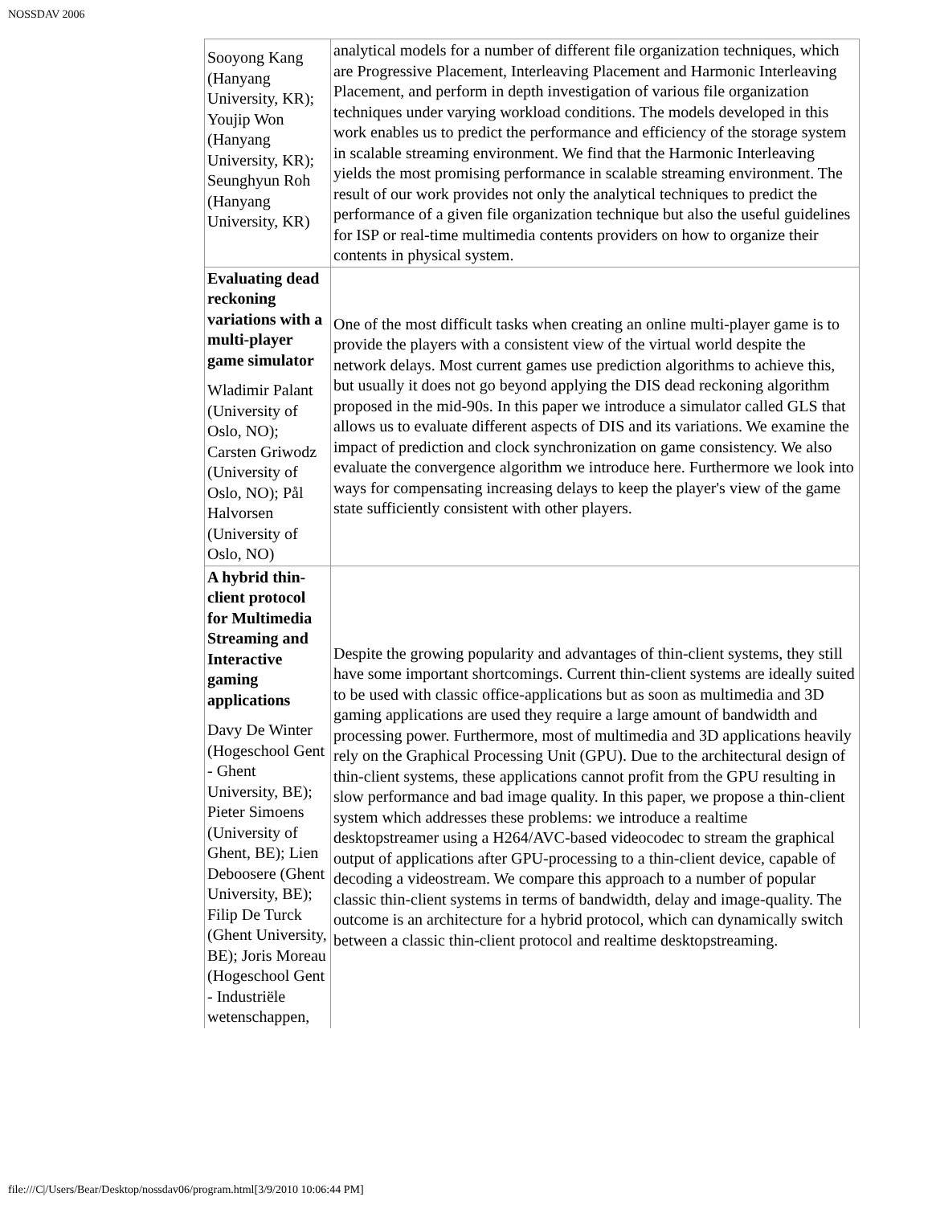NOSSDAV 2006
| Sooyong Kang (Hanyang University, KR); Youjip Won (Hanyang University, KR); Seunghyun Roh (Hanyang University, KR) | analytical models for a number of different file organization techniques, which are Progressive Placement, Interleaving Placement and Harmonic Interleaving Placement, and perform in depth investigation of various file organization techniques under varying workload conditions. The models developed in this work enables us to predict the performance and efficiency of the storage system in scalable streaming environment. We find that the Harmonic Interleaving yields the most promising performance in scalable streaming environment. The result of our work provides not only the analytical techniques to predict the performance of a given file organization technique but also the useful guidelines for ISP or real-time multimedia contents providers on how to organize their contents in physical system. |
| Evaluating dead reckoning variations with a multi-player game simulator Wladimir Palant (University of Oslo, NO); Carsten Griwodz (University of Oslo, NO); Pål Halvorsen (University of Oslo, NO) | One of the most difficult tasks when creating an online multi-player game is to provide the players with a consistent view of the virtual world despite the network delays. Most current games use prediction algorithms to achieve this, but usually it does not go beyond applying the DIS dead reckoning algorithm proposed in the mid-90s. In this paper we introduce a simulator called GLS that allows us to evaluate different aspects of DIS and its variations. We examine the impact of prediction and clock synchronization on game consistency. We also evaluate the convergence algorithm we introduce here. Furthermore we look into ways for compensating increasing delays to keep the player's view of the game state sufficiently consistent with other players. |
| A hybrid thin-client protocol for Multimedia Streaming and Interactive gaming applications Davy De Winter (Hogeschool Gent - Ghent University, BE); Pieter Simoens (University of Ghent, BE); Lien Deboosere (Ghent University, BE); Filip De Turck (Ghent University, BE); Joris Moreau (Hogeschool Gent - Industriële wetenschappen, | Despite the growing popularity and advantages of thin-client systems, they still have some important shortcomings. Current thin-client systems are ideally suited to be used with classic office-applications but as soon as multimedia and 3D gaming applications are used they require a large amount of bandwidth and processing power. Furthermore, most of multimedia and 3D applications heavily rely on the Graphical Processing Unit (GPU). Due to the architectural design of thin-client systems, these applications cannot profit from the GPU resulting in slow performance and bad image quality. In this paper, we propose a thin-client system which addresses these problems: we introduce a realtime desktopstreamer using a H264/AVC-based videocodec to stream the graphical output of applications after GPU-processing to a thin-client device, capable of decoding a videostream. We compare this approach to a number of popular classic thin-client systems in terms of bandwidth, delay and image-quality. The outcome is an architecture for a hybrid protocol, which can dynamically switch between a classic thin-client protocol and realtime desktopstreaming. |
file:///C|/Users/Bear/Desktop/nossdav06/program.html[3/9/2010 10:06:44 PM]